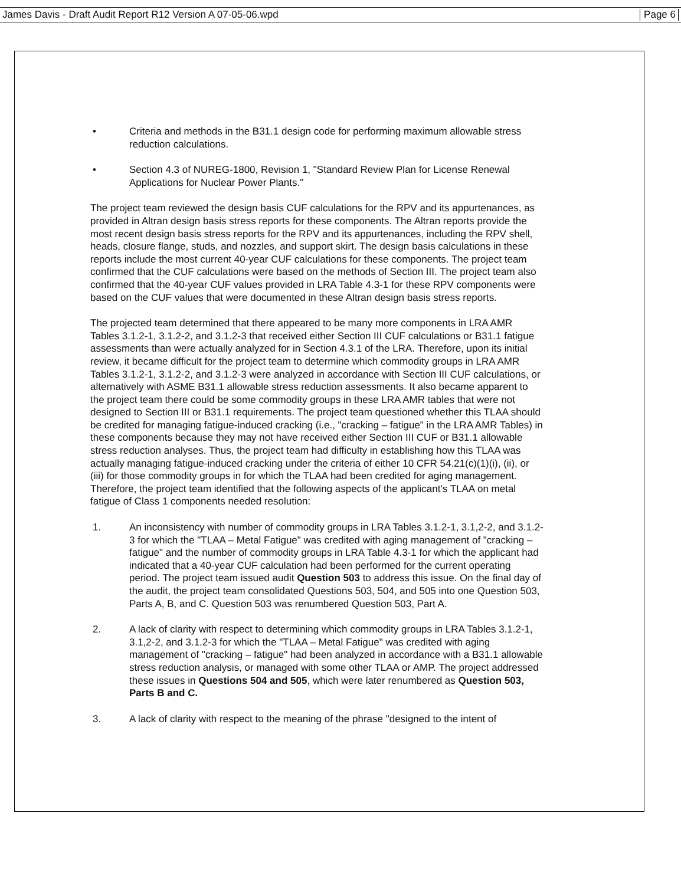James Davis - Draft Audit Report R12 Version A 07-05-06.wpd Page 6
• Criteria and methods in the B31.1 design code for performing maximum allowable stress reduction calculations.
• Section 4.3 of NUREG-1800, Revision 1, "Standard Review Plan for License Renewal Applications for Nuclear Power Plants."
The project team reviewed the design basis CUF calculations for the RPV and its appurtenances, as provided in Altran design basis stress reports for these components. The Altran reports provide the most recent design basis stress reports for the RPV and its appurtenances, including the RPV shell, heads, closure flange, studs, and nozzles, and support skirt. The design basis calculations in these reports include the most current 40-year CUF calculations for these components. The project team confirmed that the CUF calculations were based on the methods of Section III. The project team also confirmed that the 40-year CUF values provided in LRA Table 4.3-1 for these RPV components were based on the CUF values that were documented in these Altran design basis stress reports.
The projected team determined that there appeared to be many more components in LRA AMR Tables 3.1.2-1, 3.1.2-2, and 3.1.2-3 that received either Section III CUF calculations or B31.1 fatigue assessments than were actually analyzed for in Section 4.3.1 of the LRA. Therefore, upon its initial review, it became difficult for the project team to determine which commodity groups in LRA AMR Tables 3.1.2-1, 3.1.2-2, and 3.1.2-3 were analyzed in accordance with Section III CUF calculations, or alternatively with ASME B31.1 allowable stress reduction assessments. It also became apparent to the project team there could be some commodity groups in these LRA AMR tables that were not designed to Section III or B31.1 requirements. The project team questioned whether this TLAA should be credited for managing fatigue-induced cracking (i.e., "cracking – fatigue" in the LRA AMR Tables) in these components because they may not have received either Section III CUF or B31.1 allowable stress reduction analyses. Thus, the project team had difficulty in establishing how this TLAA was actually managing fatigue-induced cracking under the criteria of either 10 CFR 54.21(c)(1)(i), (ii), or (iii) for those commodity groups in for which the TLAA had been credited for aging management. Therefore, the project team identified that the following aspects of the applicant's TLAA on metal fatigue of Class 1 components needed resolution:
1. An inconsistency with number of commodity groups in LRA Tables 3.1.2-1, 3.1,2-2, and 3.1.2-3 for which the "TLAA – Metal Fatigue" was credited with aging management of "cracking – fatigue" and the number of commodity groups in LRA Table 4.3-1 for which the applicant had indicated that a 40-year CUF calculation had been performed for the current operating period. The project team issued audit Question 503 to address this issue. On the final day of the audit, the project team consolidated Questions 503, 504, and 505 into one Question 503, Parts A, B, and C. Question 503 was renumbered Question 503, Part A.
2. A lack of clarity with respect to determining which commodity groups in LRA Tables 3.1.2-1, 3.1,2-2, and 3.1.2-3 for which the "TLAA – Metal Fatigue" was credited with aging management of "cracking – fatigue" had been analyzed in accordance with a B31.1 allowable stress reduction analysis, or managed with some other TLAA or AMP. The project addressed these issues in Questions 504 and 505, which were later renumbered as Question 503, Parts B and C.
3. A lack of clarity with respect to the meaning of the phrase "designed to the intent of